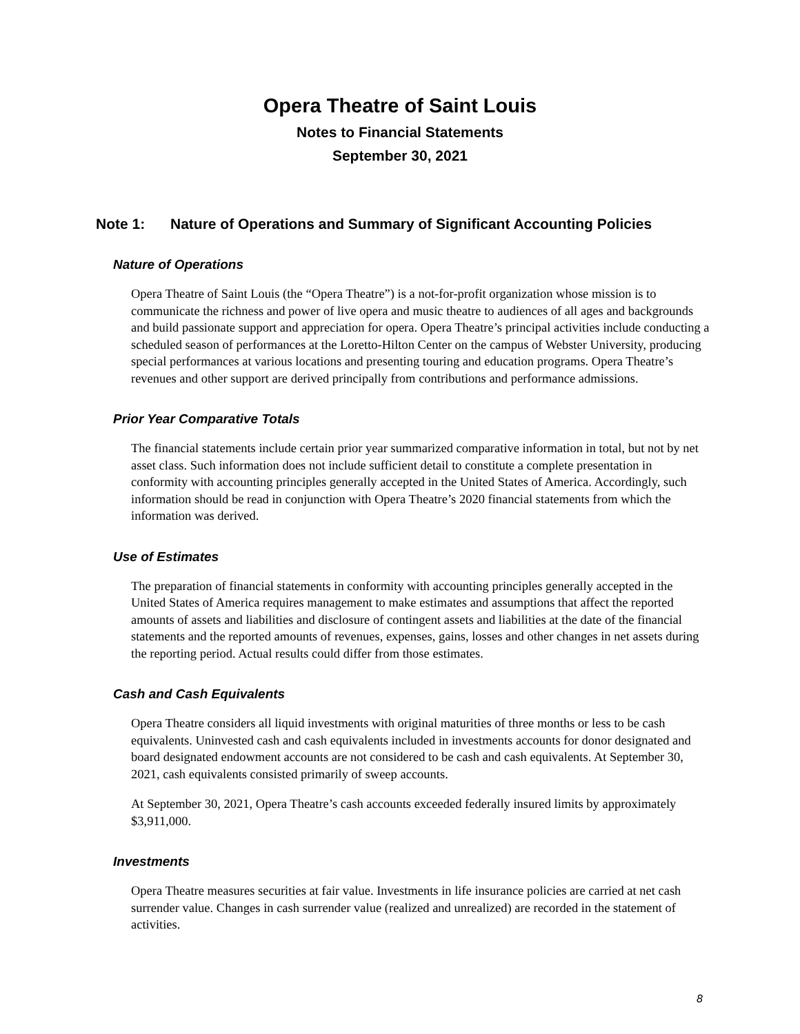Opera Theatre of Saint Louis
Notes to Financial Statements
September 30, 2021
Note 1: Nature of Operations and Summary of Significant Accounting Policies
Nature of Operations
Opera Theatre of Saint Louis (the “Opera Theatre”) is a not-for-profit organization whose mission is to communicate the richness and power of live opera and music theatre to audiences of all ages and backgrounds and build passionate support and appreciation for opera. Opera Theatre’s principal activities include conducting a scheduled season of performances at the Loretto-Hilton Center on the campus of Webster University, producing special performances at various locations and presenting touring and education programs. Opera Theatre’s revenues and other support are derived principally from contributions and performance admissions.
Prior Year Comparative Totals
The financial statements include certain prior year summarized comparative information in total, but not by net asset class. Such information does not include sufficient detail to constitute a complete presentation in conformity with accounting principles generally accepted in the United States of America. Accordingly, such information should be read in conjunction with Opera Theatre’s 2020 financial statements from which the information was derived.
Use of Estimates
The preparation of financial statements in conformity with accounting principles generally accepted in the United States of America requires management to make estimates and assumptions that affect the reported amounts of assets and liabilities and disclosure of contingent assets and liabilities at the date of the financial statements and the reported amounts of revenues, expenses, gains, losses and other changes in net assets during the reporting period. Actual results could differ from those estimates.
Cash and Cash Equivalents
Opera Theatre considers all liquid investments with original maturities of three months or less to be cash equivalents. Uninvested cash and cash equivalents included in investments accounts for donor designated and board designated endowment accounts are not considered to be cash and cash equivalents. At September 30, 2021, cash equivalents consisted primarily of sweep accounts.
At September 30, 2021, Opera Theatre’s cash accounts exceeded federally insured limits by approximately $3,911,000.
Investments
Opera Theatre measures securities at fair value. Investments in life insurance policies are carried at net cash surrender value. Changes in cash surrender value (realized and unrealized) are recorded in the statement of activities.
8